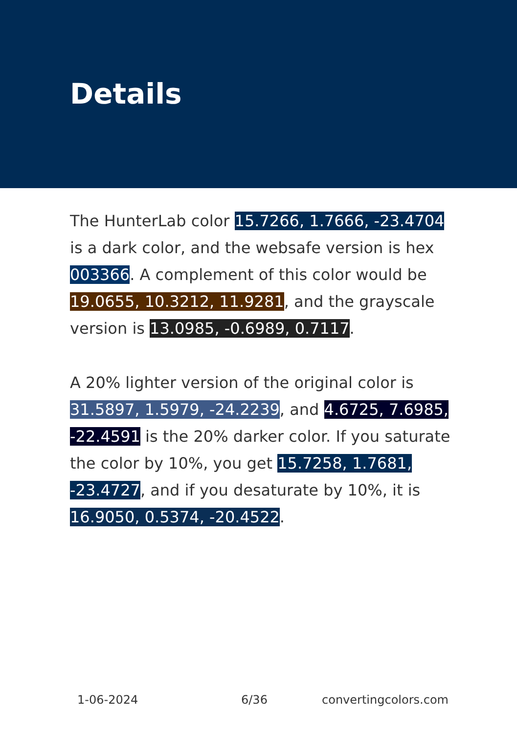Details
The HunterLab color 15.7266, 1.7666, -23.4704 is a dark color, and the websafe version is hex 003366. A complement of this color would be 19.0655, 10.3212, 11.9281, and the grayscale version is 13.0985, -0.6989, 0.7117.
A 20% lighter version of the original color is 31.5897, 1.5979, -24.2239, and 4.6725, 7.6985, -22.4591 is the 20% darker color. If you saturate the color by 10%, you get 15.7258, 1.7681, -23.4727, and if you desaturate by 10%, it is 16.9050, 0.5374, -20.4522.
1-06-2024 6/36 convertingcolors.com